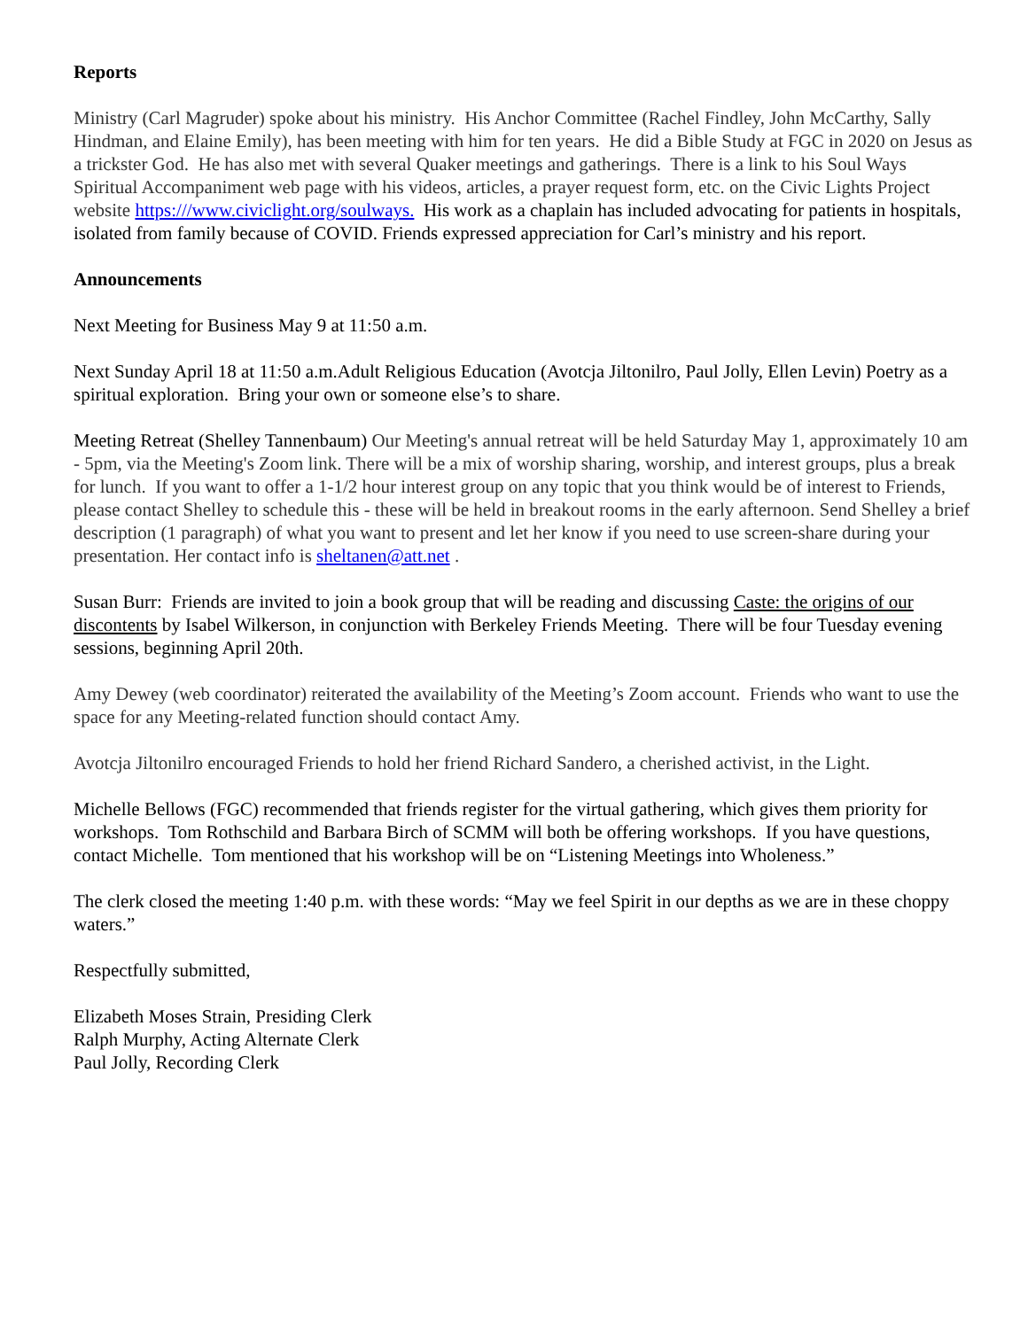Reports
Ministry (Carl Magruder) spoke about his ministry. His Anchor Committee (Rachel Findley, John McCarthy, Sally Hindman, and Elaine Emily), has been meeting with him for ten years. He did a Bible Study at FGC in 2020 on Jesus as a trickster God. He has also met with several Quaker meetings and gatherings. There is a link to his Soul Ways Spiritual Accompaniment web page with his videos, articles, a prayer request form, etc. on the Civic Lights Project website https:///www.civiclight.org/soulways. His work as a chaplain has included advocating for patients in hospitals, isolated from family because of COVID. Friends expressed appreciation for Carl’s ministry and his report.
Announcements
Next Meeting for Business May 9 at 11:50 a.m.
Next Sunday April 18 at 11:50 a.m.Adult Religious Education (Avotcja Jiltonilro, Paul Jolly, Ellen Levin) Poetry as a spiritual exploration. Bring your own or someone else’s to share.
Meeting Retreat (Shelley Tannenbaum) Our Meeting's annual retreat will be held Saturday May 1, approximately 10 am - 5pm, via the Meeting's Zoom link. There will be a mix of worship sharing, worship, and interest groups, plus a break for lunch. If you want to offer a 1-1/2 hour interest group on any topic that you think would be of interest to Friends, please contact Shelley to schedule this - these will be held in breakout rooms in the early afternoon. Send Shelley a brief description (1 paragraph) of what you want to present and let her know if you need to use screen-share during your presentation. Her contact info is sheltanen@att.net .
Susan Burr: Friends are invited to join a book group that will be reading and discussing Caste: the origins of our discontents by Isabel Wilkerson, in conjunction with Berkeley Friends Meeting. There will be four Tuesday evening sessions, beginning April 20th.
Amy Dewey (web coordinator) reiterated the availability of the Meeting’s Zoom account. Friends who want to use the space for any Meeting-related function should contact Amy.
Avotcja Jiltonilro encouraged Friends to hold her friend Richard Sandero, a cherished activist, in the Light.
Michelle Bellows (FGC) recommended that friends register for the virtual gathering, which gives them priority for workshops. Tom Rothschild and Barbara Birch of SCMM will both be offering workshops. If you have questions, contact Michelle. Tom mentioned that his workshop will be on “Listening Meetings into Wholeness.”
The clerk closed the meeting 1:40 p.m. with these words: “May we feel Spirit in our depths as we are in these choppy waters.”
Respectfully submitted,
Elizabeth Moses Strain, Presiding Clerk
Ralph Murphy, Acting Alternate Clerk
Paul Jolly, Recording Clerk